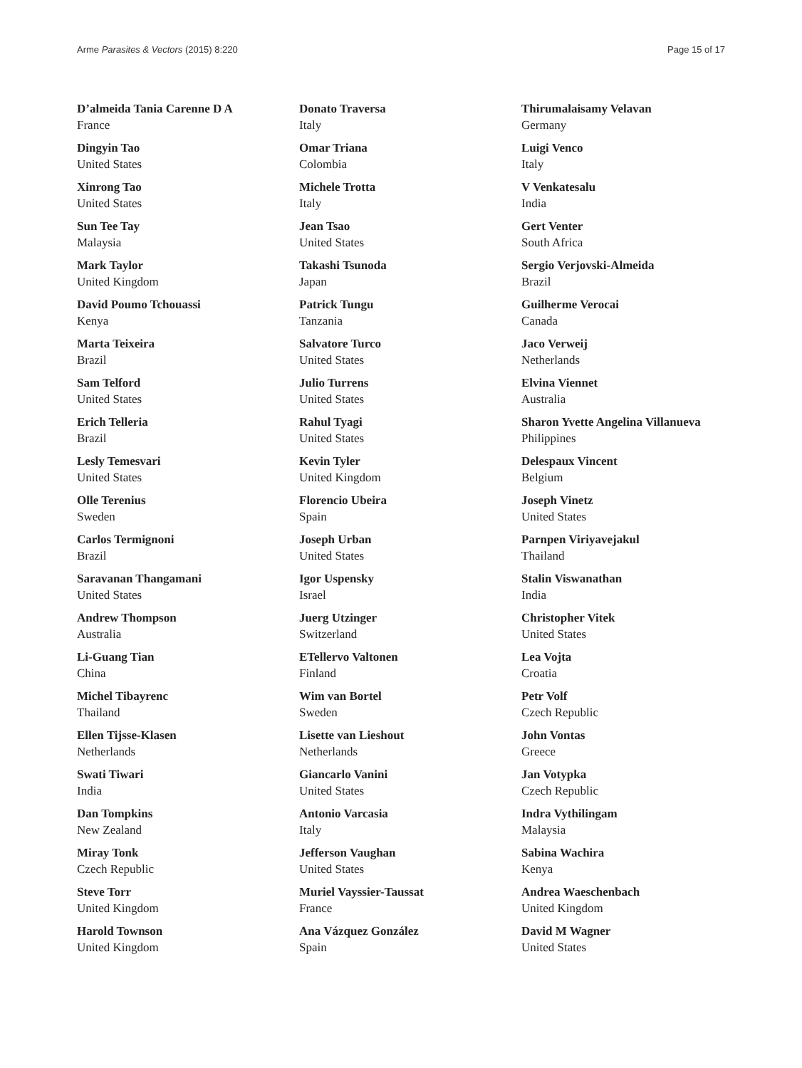Arme Parasites & Vectors (2015) 8:220 Page 15 of 17
D’almeida Tania Carenne D A
France
Dingyin Tao
United States
Xinrong Tao
United States
Sun Tee Tay
Malaysia
Mark Taylor
United Kingdom
David Poumo Tchouassi
Kenya
Marta Teixeira
Brazil
Sam Telford
United States
Erich Telleria
Brazil
Lesly Temesvari
United States
Olle Terenius
Sweden
Carlos Termignoni
Brazil
Saravanan Thangamani
United States
Andrew Thompson
Australia
Li-Guang Tian
China
Michel Tibayrenc
Thailand
Ellen Tijsse-Klasen
Netherlands
Swati Tiwari
India
Dan Tompkins
New Zealand
Miray Tonk
Czech Republic
Steve Torr
United Kingdom
Harold Townson
United Kingdom
Donato Traversa
Italy
Omar Triana
Colombia
Michele Trotta
Italy
Jean Tsao
United States
Takashi Tsunoda
Japan
Patrick Tungu
Tanzania
Salvatore Turco
United States
Julio Turrens
United States
Rahul Tyagi
United States
Kevin Tyler
United Kingdom
Florencio Ubeira
Spain
Joseph Urban
United States
Igor Uspensky
Israel
Juerg Utzinger
Switzerland
ETellervo Valtonen
Finland
Wim van Bortel
Sweden
Lisette van Lieshout
Netherlands
Giancarlo Vanini
United States
Antonio Varcasia
Italy
Jefferson Vaughan
United States
Muriel Vayssier-Taussat
France
Ana Vázquez González
Spain
Thirumalaisamy Velavan
Germany
Luigi Venco
Italy
V Venkatesalu
India
Gert Venter
South Africa
Sergio Verjovski-Almeida
Brazil
Guilherme Verocai
Canada
Jaco Verweij
Netherlands
Elvina Viennet
Australia
Sharon Yvette Angelina Villanueva
Philippines
Delespaux Vincent
Belgium
Joseph Vinetz
United States
Parnpen Viriyavejakul
Thailand
Stalin Viswanathan
India
Christopher Vitek
United States
Lea Vojta
Croatia
Petr Volf
Czech Republic
John Vontas
Greece
Jan Votypka
Czech Republic
Indra Vythilingam
Malaysia
Sabina Wachira
Kenya
Andrea Waeschenbach
United Kingdom
David M Wagner
United States